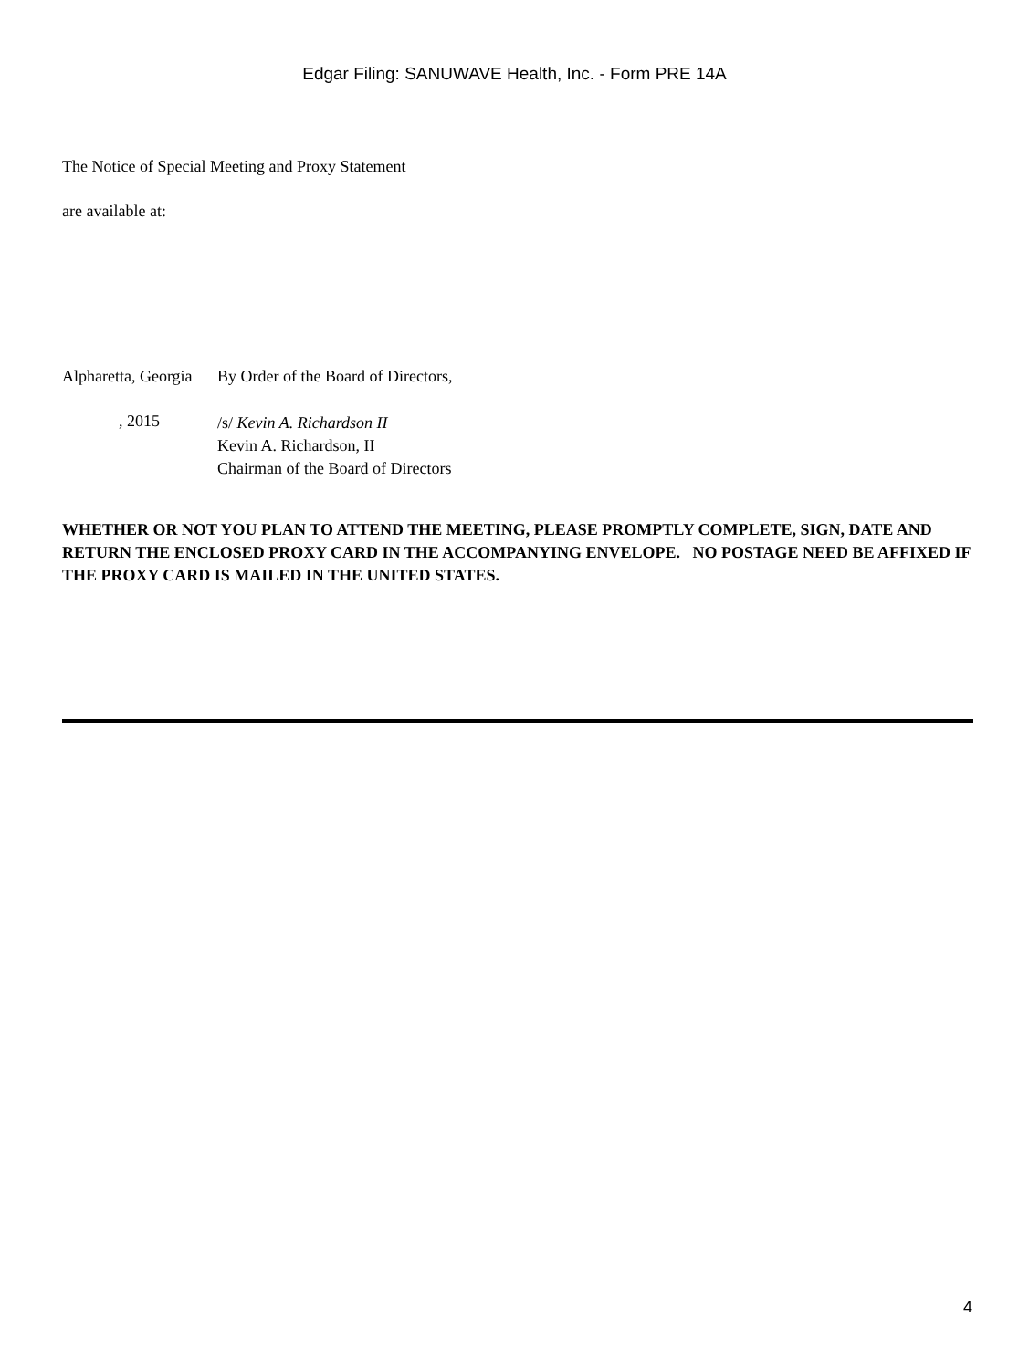Edgar Filing: SANUWAVE Health, Inc. - Form PRE 14A
The Notice of Special Meeting and Proxy Statement
are available at:
| Alpharetta, Georgia | By Order of the Board of Directors, |
| , 2015 | /s/ Kevin A. Richardson II Kevin A. Richardson, II Chairman of the Board of Directors |
WHETHER OR NOT YOU PLAN TO ATTEND THE MEETING, PLEASE PROMPTLY COMPLETE, SIGN, DATE AND RETURN THE ENCLOSED PROXY CARD IN THE ACCOMPANYING ENVELOPE. NO POSTAGE NEED BE AFFIXED IF THE PROXY CARD IS MAILED IN THE UNITED STATES.
4